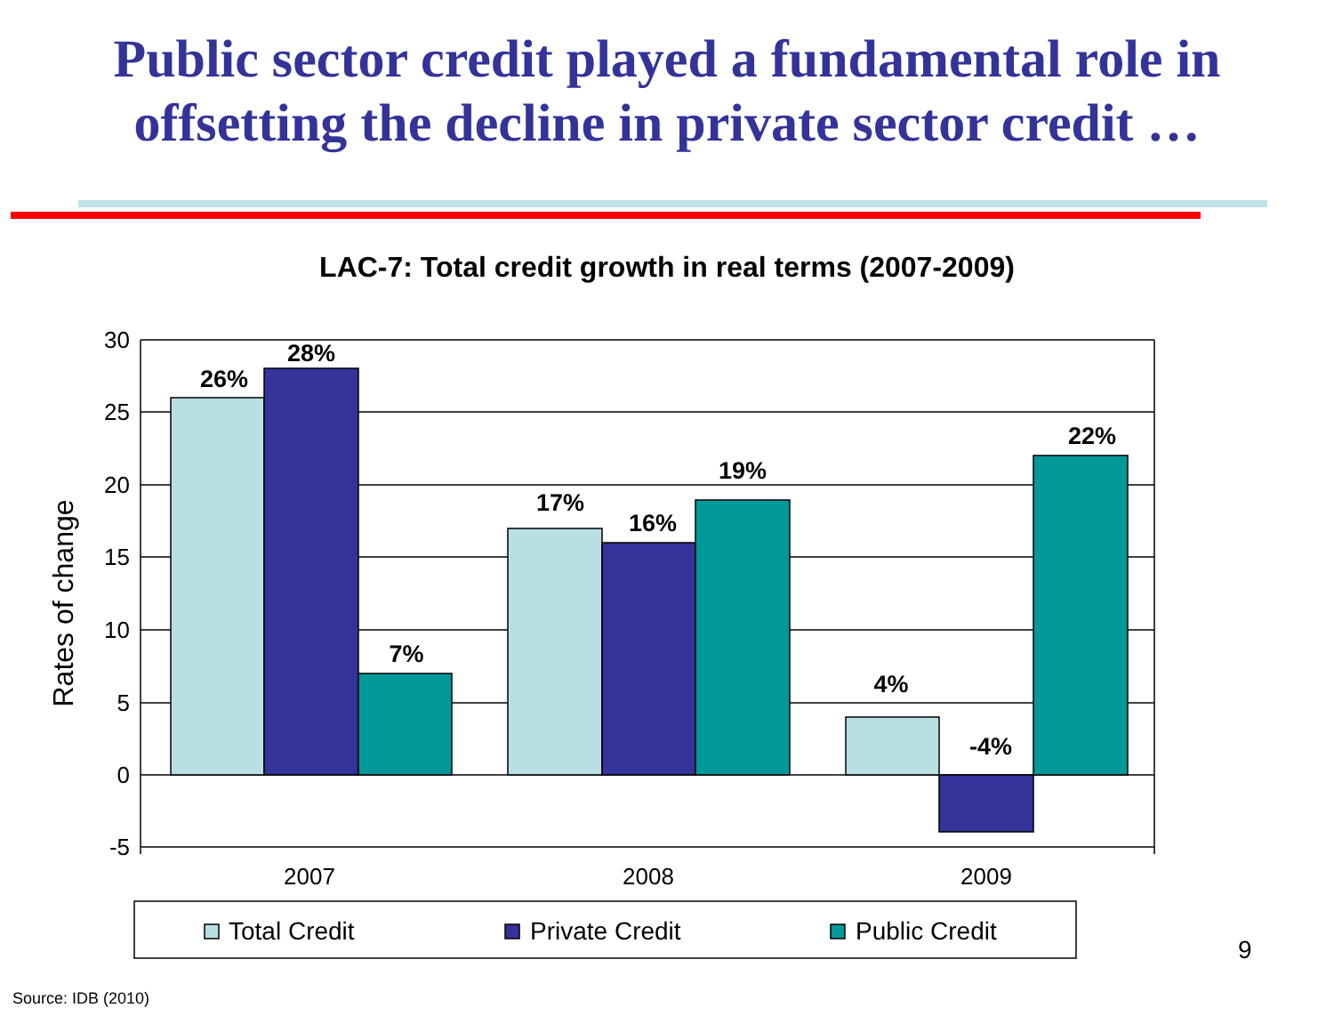Public sector credit played a fundamental role in
offsetting the decline in private sector credit …
LAC-7: Total credit growth in real terms (2007-2009)
30
25
20
15
10
5
0
-5
Rates of change
26%
28%
7%
17%
16%
19%
4%
-4%
22%
2007
2008
2009
Total Credit
Private Credit
Public Credit
9
Source: IDB (2010)